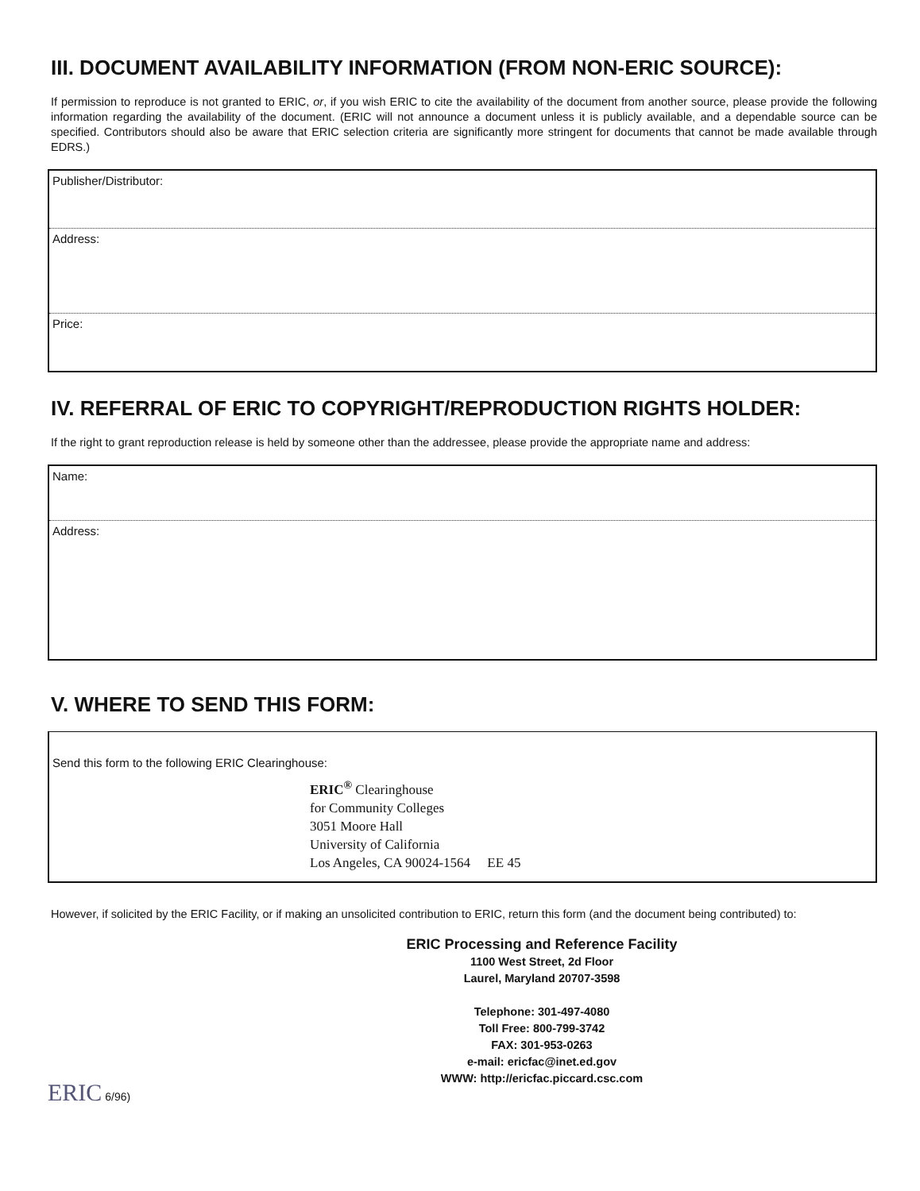III. DOCUMENT AVAILABILITY INFORMATION (FROM NON-ERIC SOURCE):
If permission to reproduce is not granted to ERIC, or, if you wish ERIC to cite the availability of the document from another source, please provide the following information regarding the availability of the document. (ERIC will not announce a document unless it is publicly available, and a dependable source can be specified. Contributors should also be aware that ERIC selection criteria are significantly more stringent for documents that cannot be made available through EDRS.)
Publisher/Distributor:
Address:
Price:
IV. REFERRAL OF ERIC TO COPYRIGHT/REPRODUCTION RIGHTS HOLDER:
If the right to grant reproduction release is held by someone other than the addressee, please provide the appropriate name and address:
Name:
Address:
V. WHERE TO SEND THIS FORM:
Send this form to the following ERIC Clearinghouse:
ERIC<sup>®</sup> Clearinghouse
for Community Colleges
3051 Moore Hall
University of California
Los Angeles, CA 90024-1564 EE 45
However, if solicited by the ERIC Facility, or if making an unsolicited contribution to ERIC, return this form (and the document being contributed) to:
ERIC Processing and Reference Facility
1100 West Street, 2d Floor
Laurel, Maryland 20707-3598
Telephone: 301-497-4080
Toll Free: 800-799-3742
FAX: 301-953-0263
e-mail: ericfac@inet.ed.gov
WWW: http://ericfac.piccard.csc.com
ERIC 6/96)